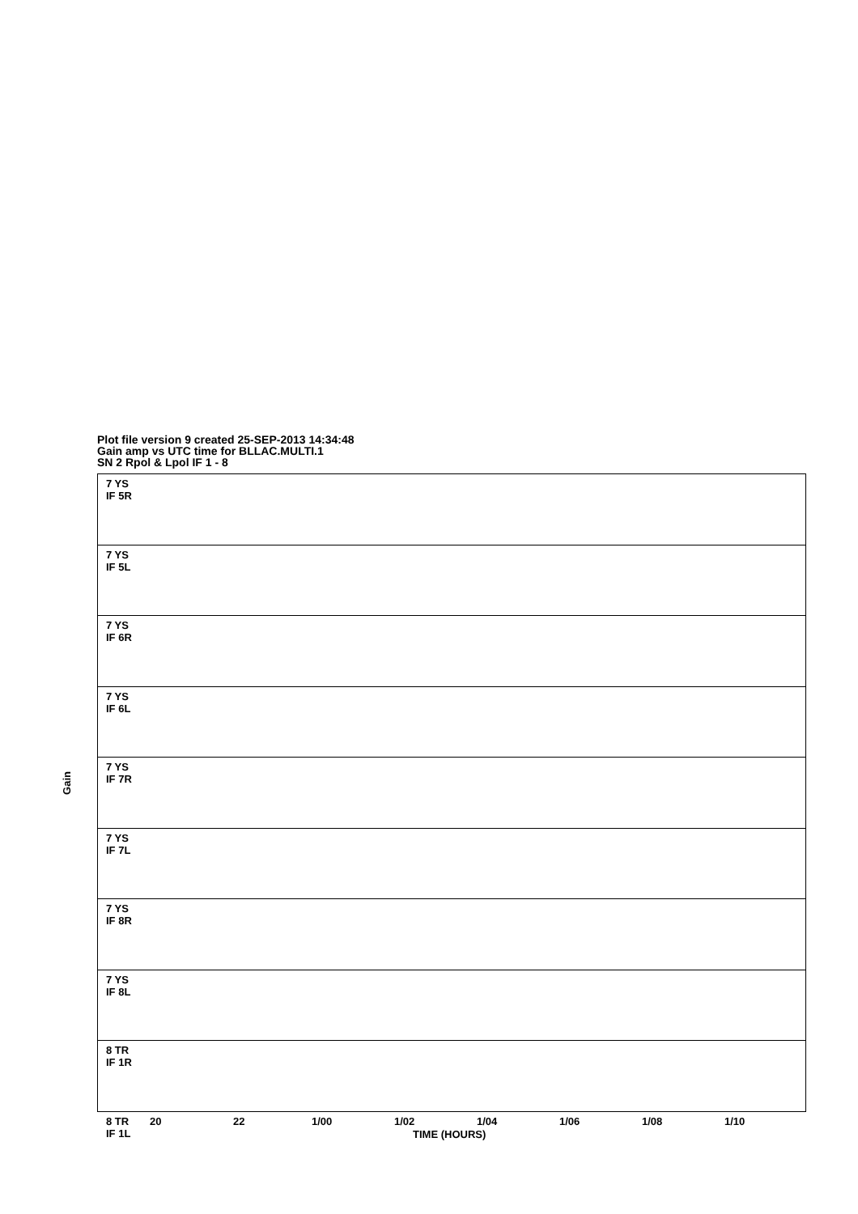Plot file version 9 created 25-SEP-2013 14:34:48
Gain amp vs UTC time for BLLAC.MULTI.1
SN 2 Rpol & Lpol IF 1 - 8
Gain
7 YS
IF 5R
7 YS
IF 5L
7 YS
IF 6R
7 YS
IF 6L
7 YS
IF 7R
7 YS
IF 7L
7 YS
IF 8R
7 YS
IF 8L
8 TR
IF 1R
8 TR
IF 1L
20 22 1/00 1/02 1/04 1/06 1/08 1/10
TIME (HOURS)